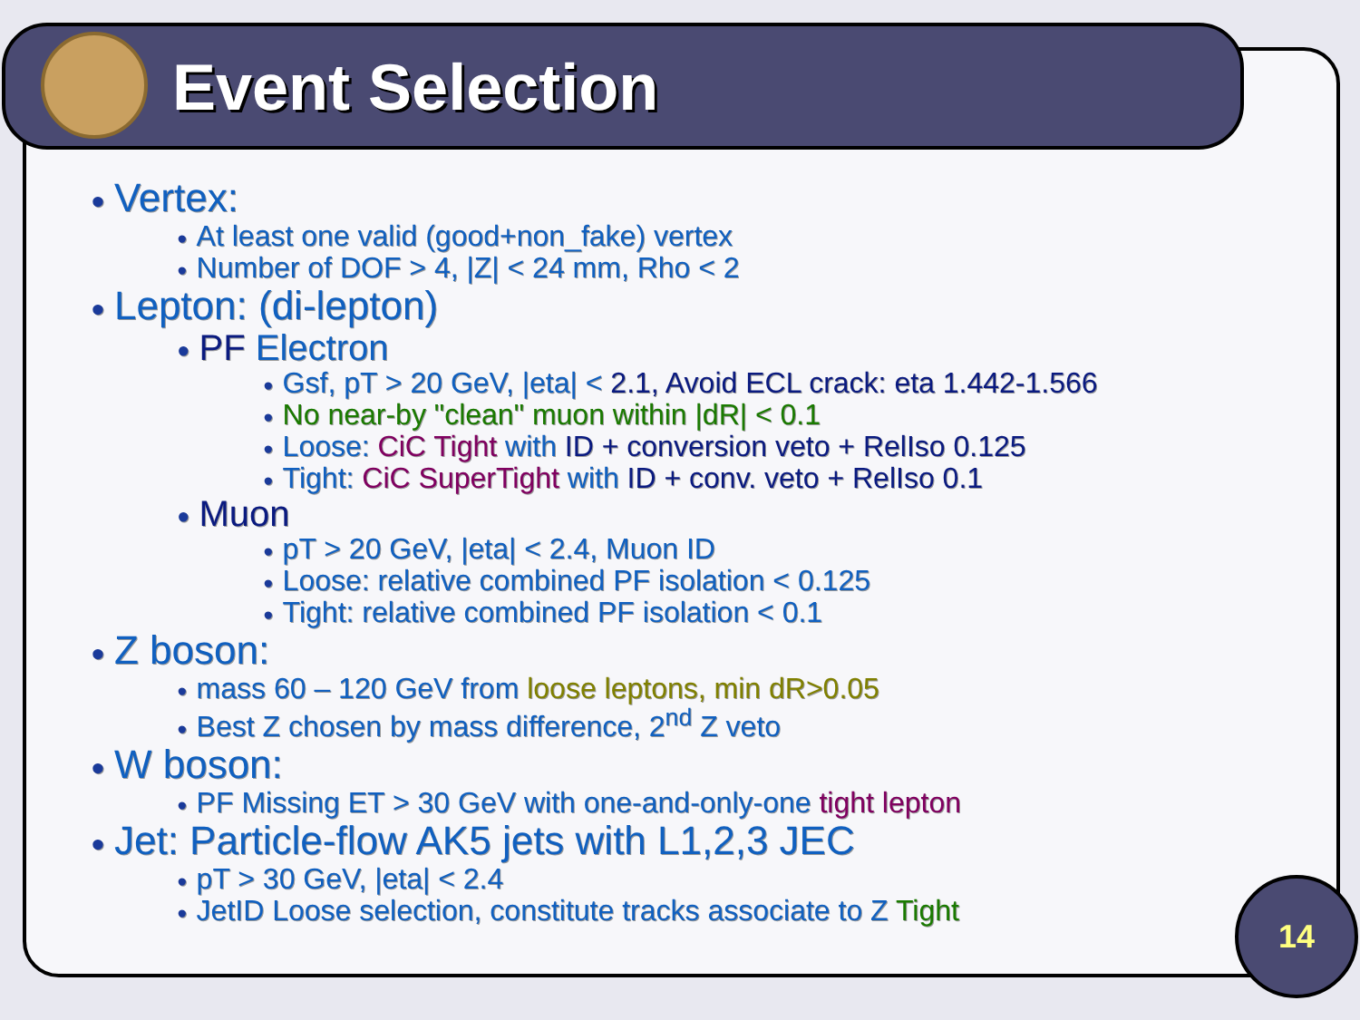Event Selection
● Vertex:
● At least one valid (good+non_fake) vertex
● Number of DOF > 4, |Z| < 24 mm, Rho < 2
● Lepton: (di-lepton)
● PF Electron
● Gsf, pT > 20 GeV, |eta| < 2.1, Avoid ECL crack: eta 1.442-1.566
● No near-by "clean" muon within |dR| < 0.1
● Loose: CiC Tight with ID + conversion veto + RelIso 0.125
● Tight: CiC SuperTight with ID + conv. veto + RelIso 0.1
● Muon
● pT > 20 GeV, |eta| < 2.4, Muon ID
● Loose: relative combined PF isolation < 0.125
● Tight: relative combined PF isolation < 0.1
● Z boson:
● mass 60 – 120 GeV from loose leptons, min dR>0.05
● Best Z chosen by mass difference, 2<sup>nd</sup> Z veto
● W boson:
● PF Missing ET > 30 GeV with one-and-only-one tight lepton
● Jet: Particle-flow AK5 jets with L1,2,3 JEC
● pT > 30 GeV, |eta| < 2.4
● JetID Loose selection, constitute tracks associate to Z Tight
14